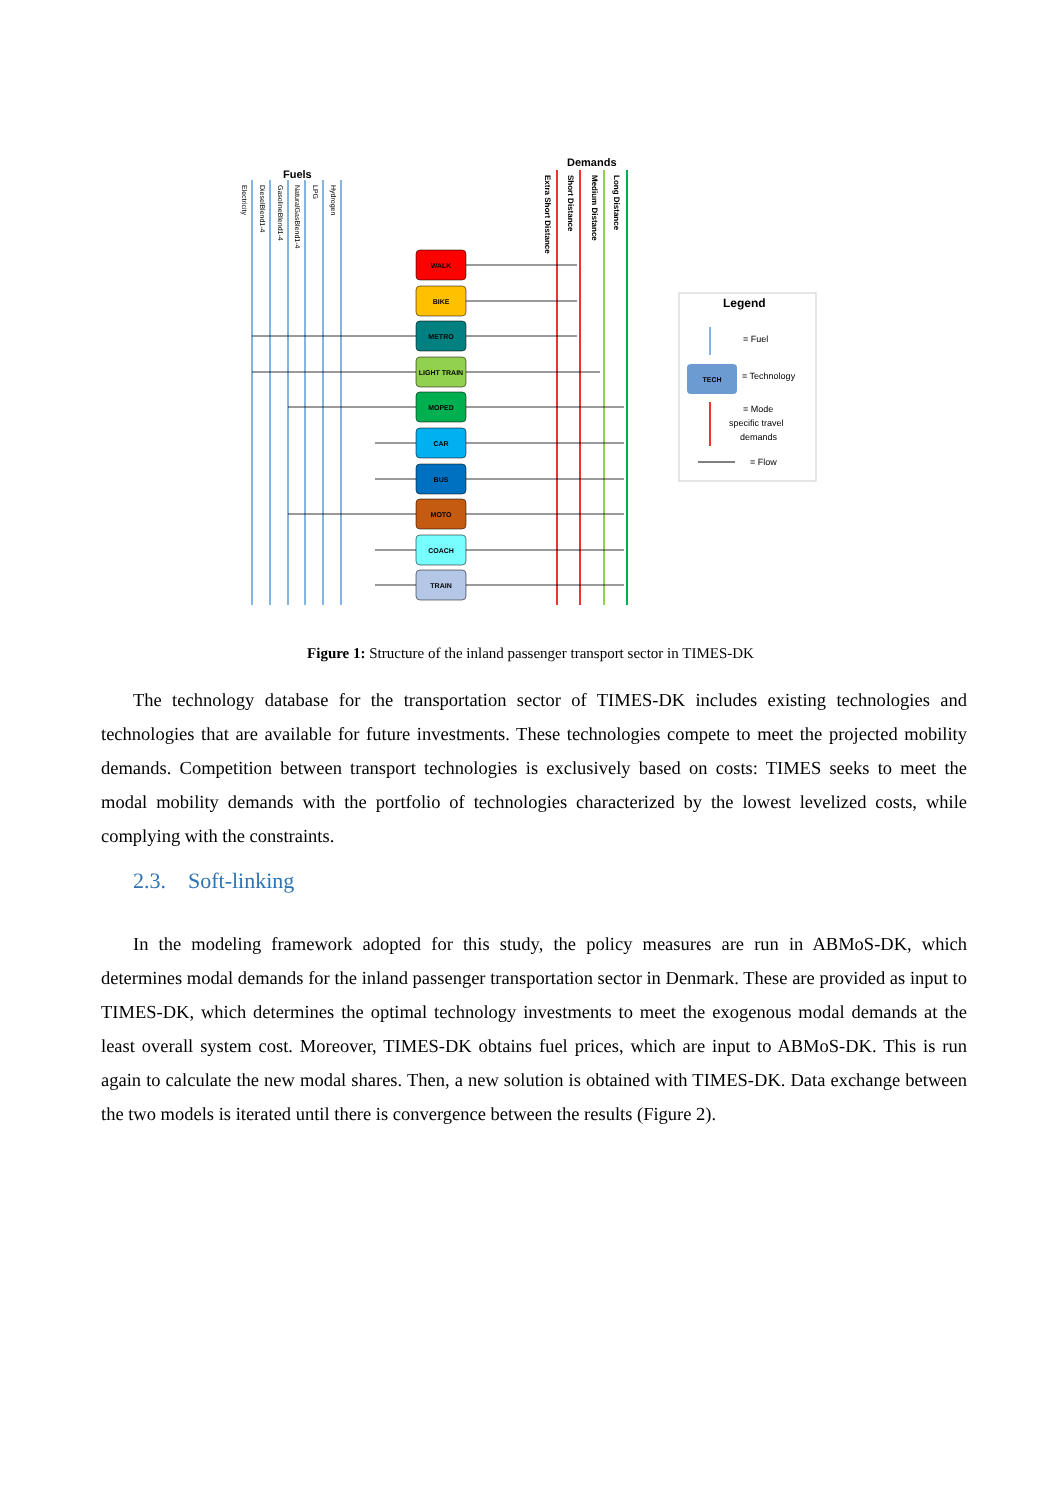Fuels
Demands
Electricity
DieselBlend1-4
GasolineBlend1-4
NaturalGasBlend1-4
LPG
Hydrogen
Extra Short Distance
Short Distance
Medium Distance
Long Distance
WALK
BIKE
METRO
LIGHT TRAIN
MOPED
CAR
BUS
MOTO
COACH
TRAIN
Legend
= Fuel
TECH
= Technology
= Mode
specific travel
demands
= Flow
Figure 1: Structure of the inland passenger transport sector in TIMES-DK
The technology database for the transportation sector of TIMES-DK includes existing technologies and technologies that are available for future investments. These technologies compete to meet the projected mobility demands. Competition between transport technologies is exclusively based on costs: TIMES seeks to meet the modal mobility demands with the portfolio of technologies characterized by the lowest levelized costs, while complying with the constraints.
2.3. Soft-linking
In the modeling framework adopted for this study, the policy measures are run in ABMoS-DK, which determines modal demands for the inland passenger transportation sector in Denmark. These are provided as input to TIMES-DK, which determines the optimal technology investments to meet the exogenous modal demands at the least overall system cost. Moreover, TIMES-DK obtains fuel prices, which are input to ABMoS-DK. This is run again to calculate the new modal shares. Then, a new solution is obtained with TIMES-DK. Data exchange between the two models is iterated until there is convergence between the results (Figure 2).